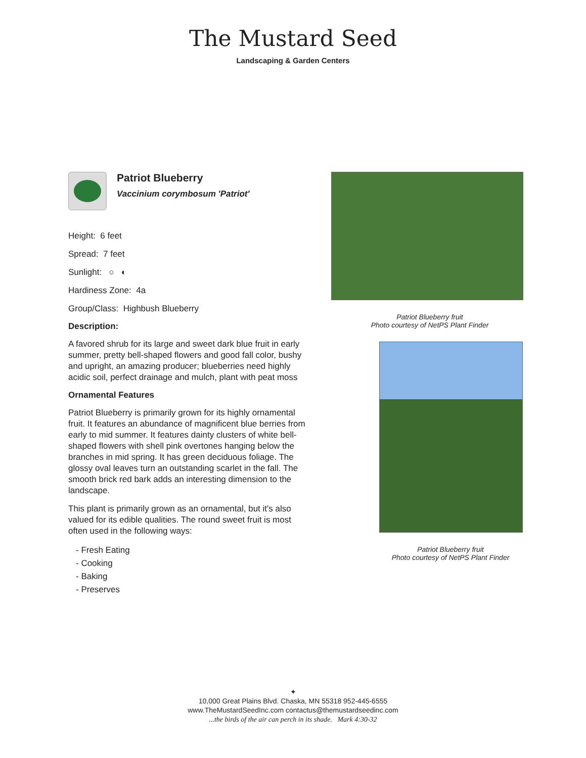The Mustard Seed
Landscaping & Garden Centers
Patriot Blueberry
Vaccinium corymbosum 'Patriot'
Height: 6 feet
Spread: 7 feet
Sunlight: ○ ◐
Hardiness Zone: 4a
Group/Class: Highbush Blueberry
Description:
A favored shrub for its large and sweet dark blue fruit in early summer, pretty bell-shaped flowers and good fall color, bushy and upright, an amazing producer; blueberries need highly acidic soil, perfect drainage and mulch, plant with peat moss
Ornamental Features
Patriot Blueberry is primarily grown for its highly ornamental fruit. It features an abundance of magnificent blue berries from early to mid summer. It features dainty clusters of white bell-shaped flowers with shell pink overtones hanging below the branches in mid spring. It has green deciduous foliage. The glossy oval leaves turn an outstanding scarlet in the fall. The smooth brick red bark adds an interesting dimension to the landscape.
This plant is primarily grown as an ornamental, but it's also valued for its edible qualities. The round sweet fruit is most often used in the following ways:
- Fresh Eating
- Cooking
- Baking
- Preserves
Patriot Blueberry fruit
Photo courtesy of NetPS Plant Finder
Patriot Blueberry fruit
Photo courtesy of NetPS Plant Finder
✦
10,000 Great Plains Blvd. Chaska, MN 55318 952-445-6555
www.TheMustardSeedInc.com contactus@themustardseedinc.com
...the birds of the air can perch in its shade. Mark 4:30-32